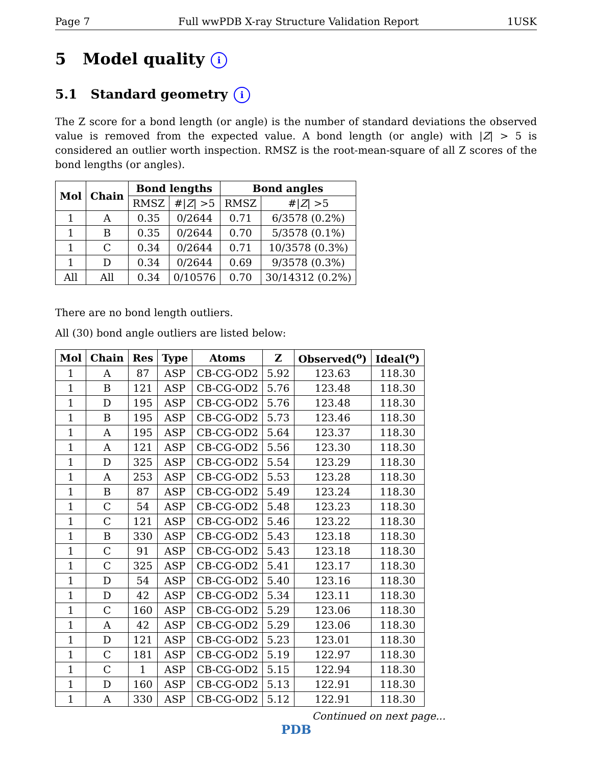Page 7 Full wwPDB X-ray Structure Validation Report 1USK
5 Model quality i
5.1 Standard geometry i
The Z score for a bond length (or angle) is the number of standard deviations the observed value is removed from the expected value. A bond length (or angle) with |Z| > 5 is considered an outlier worth inspection. RMSZ is the root-mean-square of all Z scores of the bond lengths (or angles).
| Mol | Chain | Bond lengths | | Bond angles | |
| --- | --- | --- | --- | --- | --- |
| | | RMSZ | #/ Z / >5 | RMSZ | #/ Z / >5 |
| 1 | A | 0.35 | 0/2644 | 0.71 | 6/3578 (0.2%) |
| 1 | B | 0.35 | 0/2644 | 0.70 | 5/3578 (0.1%) |
| 1 | C | 0.34 | 0/2644 | 0.71 | 10/3578 (0.3%) |
| 1 | D | 0.34 | 0/2644 | 0.69 | 9/3578 (0.3%) |
| All | All | 0.34 | 0/10576 | 0.70 | 30/14312 (0.2%) |
There are no bond length outliers.
All (30) bond angle outliers are listed below:
| Mol | Chain | Res | Type | Atoms | Z | Observed(<sup>o</sup>) | Ideal(<sup>o</sup>) |
| --- | --- | --- | --- | --- | --- | --- | --- |
| 1 | A | 87 | ASP | CB-CG-OD2 | 5.92 | 123.63 | 118.30 |
| 1 | B | 121 | ASP | CB-CG-OD2 | 5.76 | 123.48 | 118.30 |
| 1 | D | 195 | ASP | CB-CG-OD2 | 5.76 | 123.48 | 118.30 |
| 1 | B | 195 | ASP | CB-CG-OD2 | 5.73 | 123.46 | 118.30 |
| 1 | A | 195 | ASP | CB-CG-OD2 | 5.64 | 123.37 | 118.30 |
| 1 | A | 121 | ASP | CB-CG-OD2 | 5.56 | 123.30 | 118.30 |
| 1 | D | 325 | ASP | CB-CG-OD2 | 5.54 | 123.29 | 118.30 |
| 1 | A | 253 | ASP | CB-CG-OD2 | 5.53 | 123.28 | 118.30 |
| 1 | B | 87 | ASP | CB-CG-OD2 | 5.49 | 123.24 | 118.30 |
| 1 | C | 54 | ASP | CB-CG-OD2 | 5.48 | 123.23 | 118.30 |
| 1 | C | 121 | ASP | CB-CG-OD2 | 5.46 | 123.22 | 118.30 |
| 1 | B | 330 | ASP | CB-CG-OD2 | 5.43 | 123.18 | 118.30 |
| 1 | C | 91 | ASP | CB-CG-OD2 | 5.43 | 123.18 | 118.30 |
| 1 | C | 325 | ASP | CB-CG-OD2 | 5.41 | 123.17 | 118.30 |
| 1 | D | 54 | ASP | CB-CG-OD2 | 5.40 | 123.16 | 118.30 |
| 1 | D | 42 | ASP | CB-CG-OD2 | 5.34 | 123.11 | 118.30 |
| 1 | C | 160 | ASP | CB-CG-OD2 | 5.29 | 123.06 | 118.30 |
| 1 | A | 42 | ASP | CB-CG-OD2 | 5.29 | 123.06 | 118.30 |
| 1 | D | 121 | ASP | CB-CG-OD2 | 5.23 | 123.01 | 118.30 |
| 1 | C | 181 | ASP | CB-CG-OD2 | 5.19 | 122.97 | 118.30 |
| 1 | C | 1 | ASP | CB-CG-OD2 | 5.15 | 122.94 | 118.30 |
| 1 | D | 160 | ASP | CB-CG-OD2 | 5.13 | 122.91 | 118.30 |
| 1 | A | 330 | ASP | CB-CG-OD2 | 5.12 | 122.91 | 118.30 |
Continued on next page...
PDB